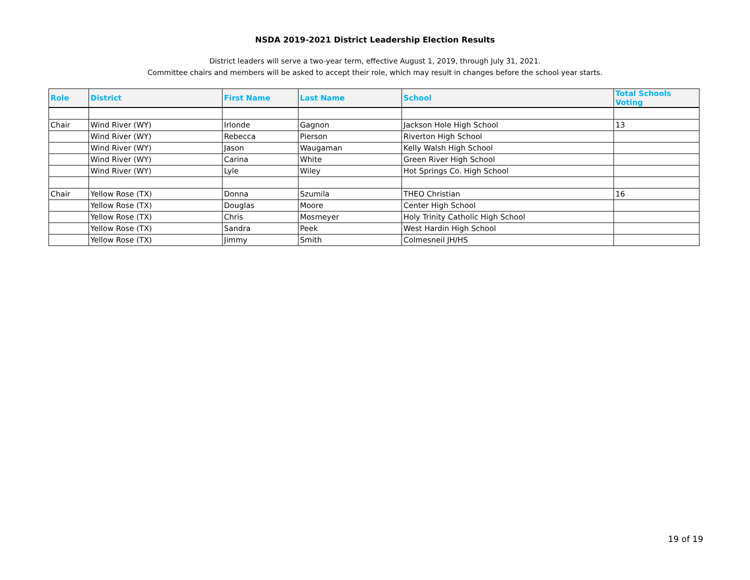NSDA 2019-2021 District Leadership Election Results
District leaders will serve a two-year term, effective August 1, 2019, through July 31, 2021.
Committee chairs and members will be asked to accept their role, which may result in changes before the school year starts.
| Role | District | First Name | Last Name | School | Total Schools Voting |
| --- | --- | --- | --- | --- | --- |
| Chair | Wind River (WY) | Irlonde | Gagnon | Jackson Hole High School | 13 |
| | Wind River (WY) | Rebecca | Pierson | Riverton High School | |
| | Wind River (WY) | Jason | Waugaman | Kelly Walsh High School | |
| | Wind River (WY) | Carina | White | Green River High School | |
| | Wind River (WY) | Lyle | Wiley | Hot Springs Co. High School | |
| Chair | Yellow Rose (TX) | Donna | Szumila | THEO Christian | 16 |
| | Yellow Rose (TX) | Douglas | Moore | Center High School | |
| | Yellow Rose (TX) | Chris | Mosmeyer | Holy Trinity Catholic High School | |
| | Yellow Rose (TX) | Sandra | Peek | West Hardin High School | |
| | Yellow Rose (TX) | Jimmy | Smith | Colmesneil JH/HS | |
19 of 19